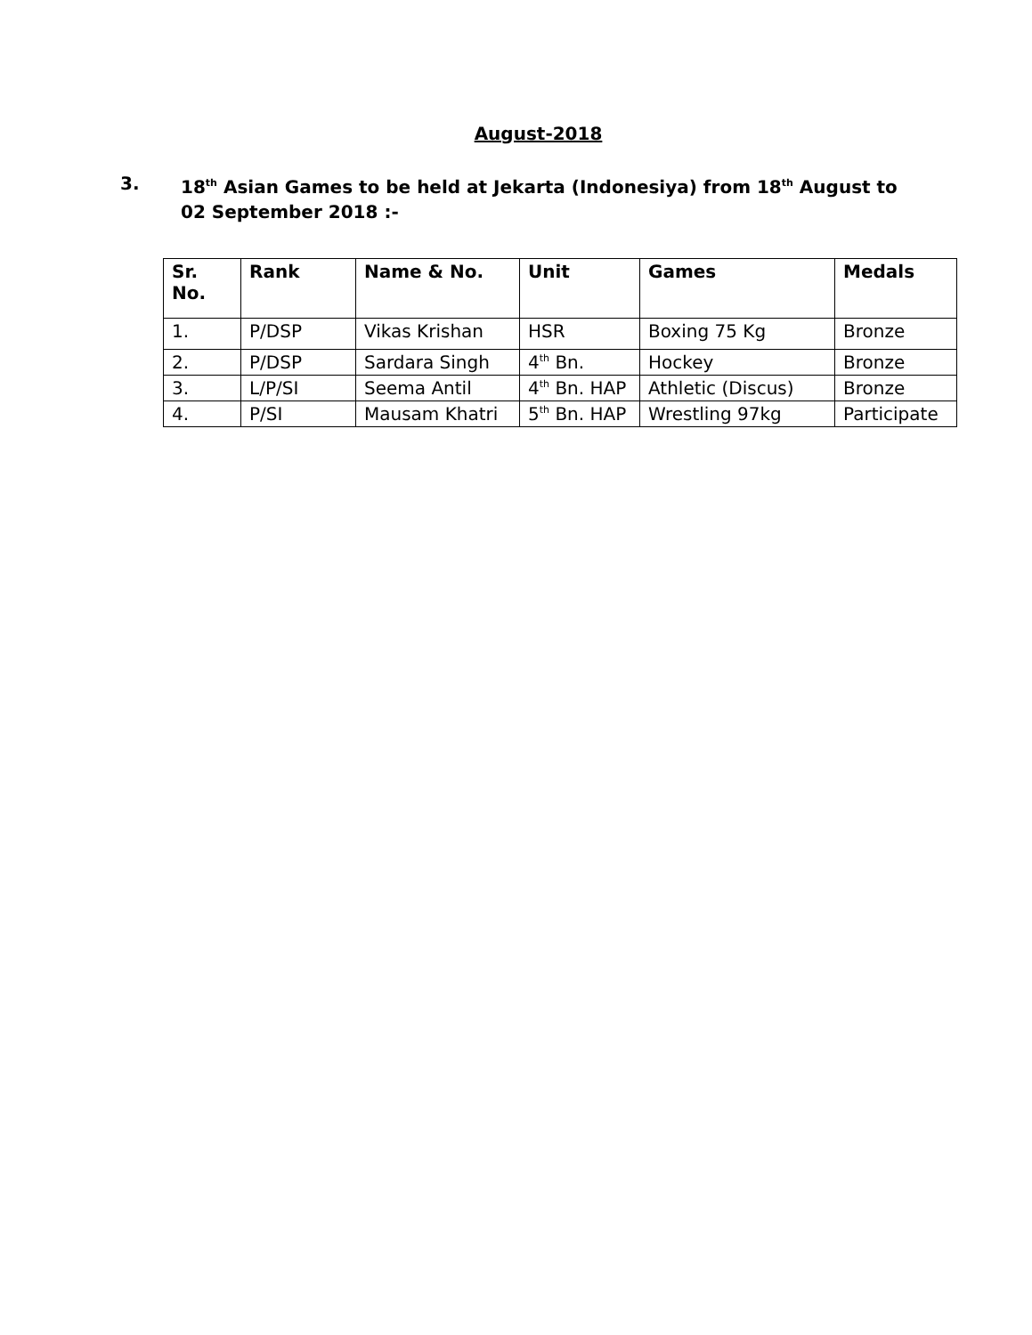August-2018
3. 18<sup>th</sup> Asian Games to be held at Jekarta (Indonesiya) from 18<sup>th</sup> August to 02 September 2018 :-
| Sr. No. | Rank | Name & No. | Unit | Games | Medals |
| --- | --- | --- | --- | --- | --- |
| 1. | P/DSP | Vikas Krishan | HSR | Boxing 75 Kg | Bronze |
| 2. | P/DSP | Sardara Singh | 4<sup>th</sup> Bn. | Hockey | Bronze |
| 3. | L/P/SI | Seema Antil | 4<sup>th</sup> Bn. HAP | Athletic (Discus) | Bronze |
| 4. | P/SI | Mausam Khatri | 5<sup>th</sup> Bn. HAP | Wrestling 97kg | Participate |